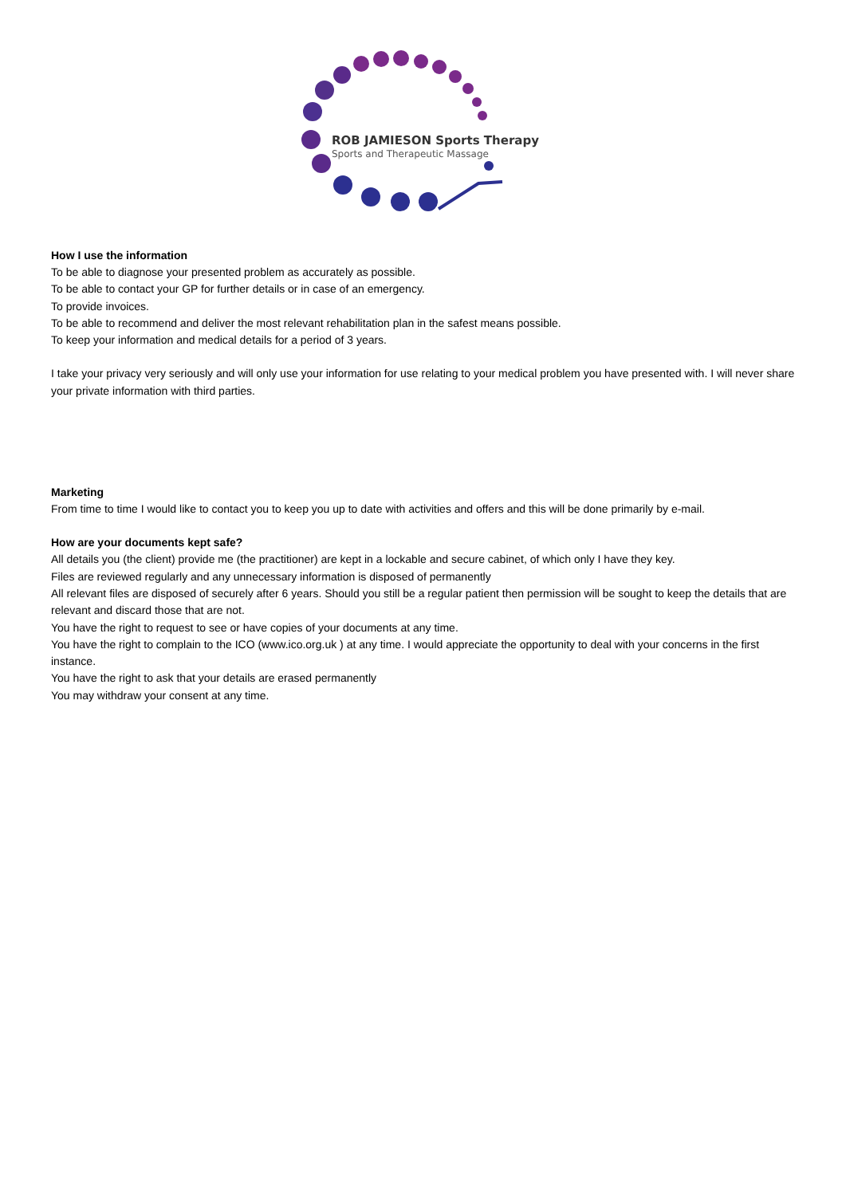ROB JAMIESON Sports Therapy
Sports and Therapeutic Massage
How I use the information
To be able to diagnose your presented problem as accurately as possible.
To be able to contact your GP for further details or in case of an emergency.
To provide invoices.
To be able to recommend and deliver the most relevant rehabilitation plan in the safest means possible.
To keep your information and medical details for a period of 3 years.
I take your privacy very seriously and will only use your information for use relating to your medical problem you have presented with. I will never share your private information with third parties.
Marketing
From time to time I would like to contact you to keep you up to date with activities and offers and this will be done primarily by e-mail.
How are your documents kept safe?
All details you (the client) provide me (the practitioner) are kept in a lockable and secure cabinet, of which only I have they key.
Files are reviewed regularly and any unnecessary information is disposed of permanently
All relevant files are disposed of securely after 6 years. Should you still be a regular patient then permission will be sought to keep the details that are relevant and discard those that are not.
You have the right to request to see or have copies of your documents at any time.
You have the right to complain to the ICO (www.ico.org.uk ) at any time. I would appreciate the opportunity to deal with your concerns in the first instance.
You have the right to ask that your details are erased permanently
You may withdraw your consent at any time.